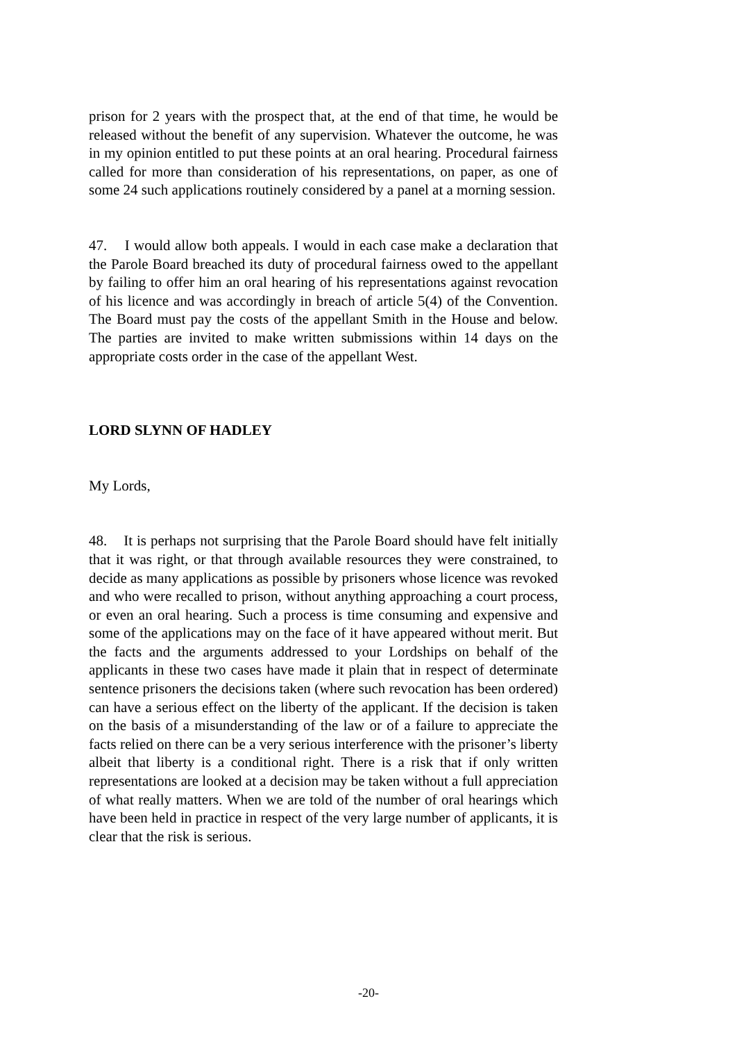prison for 2 years with the prospect that, at the end of that time, he would be released without the benefit of any supervision. Whatever the outcome, he was in my opinion entitled to put these points at an oral hearing. Procedural fairness called for more than consideration of his representations, on paper, as one of some 24 such applications routinely considered by a panel at a morning session.
47. I would allow both appeals. I would in each case make a declaration that the Parole Board breached its duty of procedural fairness owed to the appellant by failing to offer him an oral hearing of his representations against revocation of his licence and was accordingly in breach of article 5(4) of the Convention. The Board must pay the costs of the appellant Smith in the House and below. The parties are invited to make written submissions within 14 days on the appropriate costs order in the case of the appellant West.
LORD SLYNN OF HADLEY
My Lords,
48. It is perhaps not surprising that the Parole Board should have felt initially that it was right, or that through available resources they were constrained, to decide as many applications as possible by prisoners whose licence was revoked and who were recalled to prison, without anything approaching a court process, or even an oral hearing. Such a process is time consuming and expensive and some of the applications may on the face of it have appeared without merit. But the facts and the arguments addressed to your Lordships on behalf of the applicants in these two cases have made it plain that in respect of determinate sentence prisoners the decisions taken (where such revocation has been ordered) can have a serious effect on the liberty of the applicant. If the decision is taken on the basis of a misunderstanding of the law or of a failure to appreciate the facts relied on there can be a very serious interference with the prisoner’s liberty albeit that liberty is a conditional right. There is a risk that if only written representations are looked at a decision may be taken without a full appreciation of what really matters. When we are told of the number of oral hearings which have been held in practice in respect of the very large number of applicants, it is clear that the risk is serious.
-20-